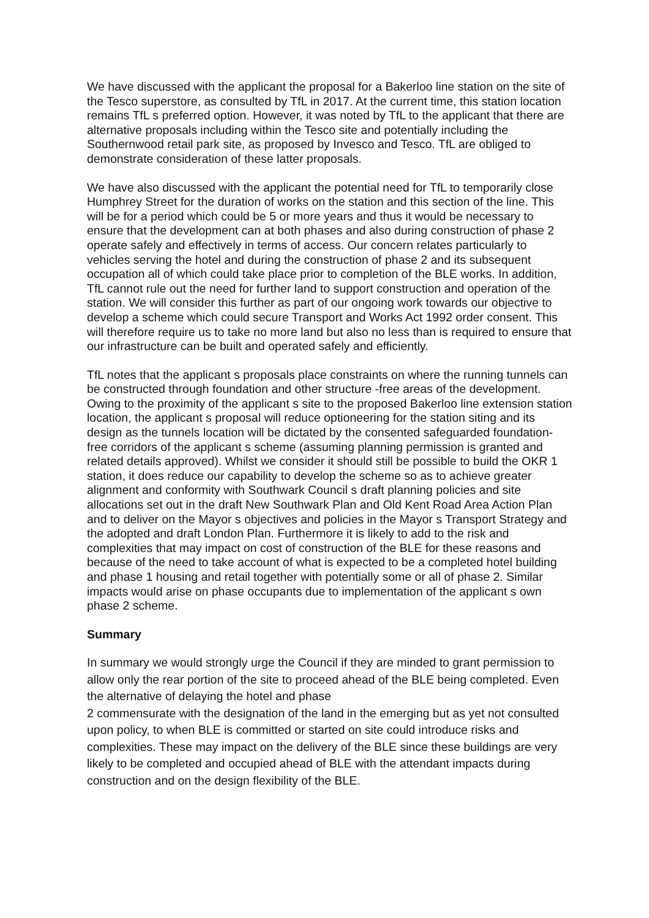We have discussed with the applicant the proposal for a Bakerloo line station on the site of the Tesco superstore, as consulted by TfL in 2017. At the current time, this station location remains TfL s preferred option. However, it was noted by TfL to the applicant that there are alternative proposals including within the Tesco site and potentially including the Southernwood retail park site, as proposed by Invesco and Tesco. TfL are obliged to demonstrate consideration of these latter proposals.
We have also discussed with the applicant the potential need for TfL to temporarily close Humphrey Street for the duration of works on the station and this section of the line. This will be for a period which could be 5 or more years and thus it would be necessary to ensure that the development can at both phases and also during construction of phase 2 operate safely and effectively in terms of access. Our concern relates particularly to vehicles serving the hotel and during the construction of phase 2 and its subsequent occupation all of which could take place prior to completion of the BLE works. In addition, TfL cannot rule out the need for further land to support construction and operation of the station. We will consider this further as part of our ongoing work towards our objective to develop a scheme which could secure Transport and Works Act 1992 order consent. This will therefore require us to take no more land but also no less than is required to ensure that our infrastructure can be built and operated safely and efficiently.
TfL notes that the applicant s proposals place constraints on where the running tunnels can be constructed through foundation and other structure -free areas of the development. Owing to the proximity of the applicant s site to the proposed Bakerloo line extension station location, the applicant s proposal will reduce optioneering for the station siting and its design as the tunnels location will be dictated by the consented safeguarded foundation-free corridors of the applicant s scheme (assuming planning permission is granted and related details approved). Whilst we consider it should still be possible to build the OKR 1 station, it does reduce our capability to develop the scheme so as to achieve greater alignment and conformity with Southwark Council s draft planning policies and site allocations set out in the draft New Southwark Plan and Old Kent Road Area Action Plan and to deliver on the Mayor s objectives and policies in the Mayor s Transport Strategy and the adopted and draft London Plan. Furthermore it is likely to add to the risk and complexities that may impact on cost of construction of the BLE for these reasons and because of the need to take account of what is expected to be a completed hotel building and phase 1 housing and retail together with potentially some or all of phase 2. Similar impacts would arise on phase occupants due to implementation of the applicant s own phase 2 scheme.
Summary
In summary we would strongly urge the Council if they are minded to grant permission to allow only the rear portion of the site to proceed ahead of the BLE being completed. Even the alternative of delaying the hotel and phase
2 commensurate with the designation of the land in the emerging but as yet not consulted upon policy, to when BLE is committed or started on site could introduce risks and complexities. These may impact on the delivery of the BLE since these buildings are very likely to be completed and occupied ahead of BLE with the attendant impacts during construction and on the design flexibility of the BLE.